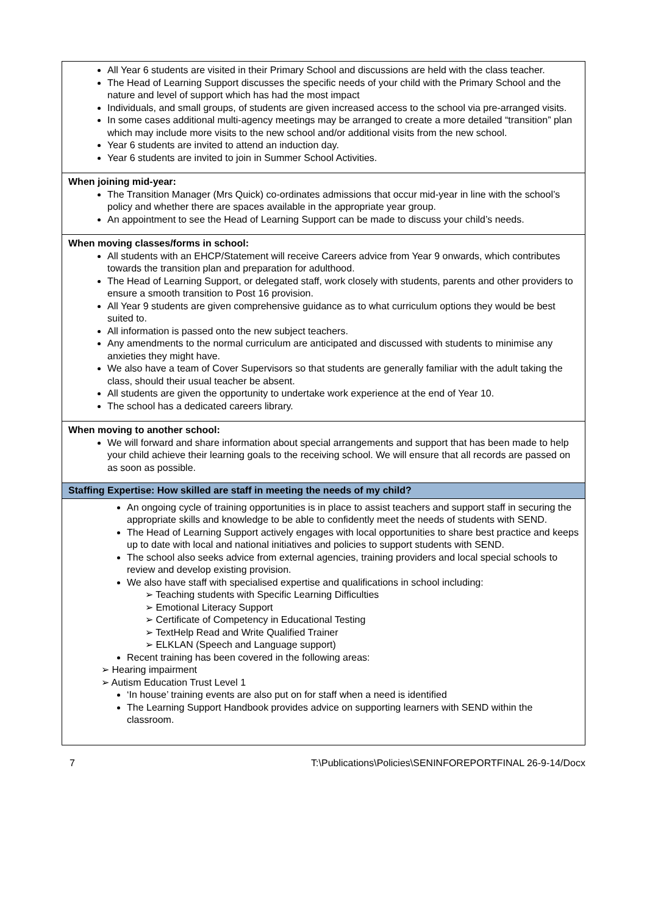| All Year 6 students are visited in their Primary School and discussions are held with the class teacher. The Head of Learning Support discusses the specific needs of your child with the Primary School and the nature and level of support which has had the most impact Individuals, and small groups, of students are given increased access to the school via pre-arranged visits. In some cases additional multi-agency meetings may be arranged to create a more detailed “transition” plan which may include more visits to the new school and/or additional visits from the new school. Year 6 students are invited to attend an induction day. Year 6 students are invited to join in Summer School Activities. |
| When joining mid-year: The Transition Manager (Mrs Quick) co-ordinates admissions that occur mid-year in line with the school’s policy and whether there are spaces available in the appropriate year group. An appointment to see the Head of Learning Support can be made to discuss your child’s needs. |
| When moving classes/forms in school: All students with an EHCP/Statement will receive Careers advice from Year 9 onwards, which contributes towards the transition plan and preparation for adulthood. The Head of Learning Support, or delegated staff, work closely with students, parents and other providers to ensure a smooth transition to Post 16 provision. All Year 9 students are given comprehensive guidance as to what curriculum options they would be best suited to. All information is passed onto the new subject teachers. Any amendments to the normal curriculum are anticipated and discussed with students to minimise any anxieties they might have. We also have a team of Cover Supervisors so that students are generally familiar with the adult taking the class, should their usual teacher be absent. All students are given the opportunity to undertake work experience at the end of Year 10. The school has a dedicated careers library. |
| When moving to another school: We will forward and share information about special arrangements and support that has been made to help your child achieve their learning goals to the receiving school. We will ensure that all records are passed on as soon as possible. |
| Staffing Expertise: How skilled are staff in meeting the needs of my child? |
| An ongoing cycle of training opportunities is in place to assist teachers and support staff in securing the appropriate skills and knowledge to be able to confidently meet the needs of students with SEND. The Head of Learning Support actively engages with local opportunities to share best practice and keeps up to date with local and national initiatives and policies to support students with SEND. The school also seeks advice from external agencies, training providers and local special schools to review and develop existing provision. We also have staff with specialised expertise and qualifications in school including: ➢ Teaching students with Specific Learning Difficulties ➢ Emotional Literacy Support ➢ Certificate of Competency in Educational Testing ➢ TextHelp Read and Write Qualified Trainer ➢ ELKLAN (Speech and Language support) Recent training has been covered in the following areas: ➢ Hearing impairment ➢ Autism Education Trust Level 1 ‘In house’ training events are also put on for staff when a need is identified The Learning Support Handbook provides advice on supporting learners with SEND within the classroom. |
7 T:\Publications\Policies\SENINFOREPORTFINAL 26-9-14/Docx